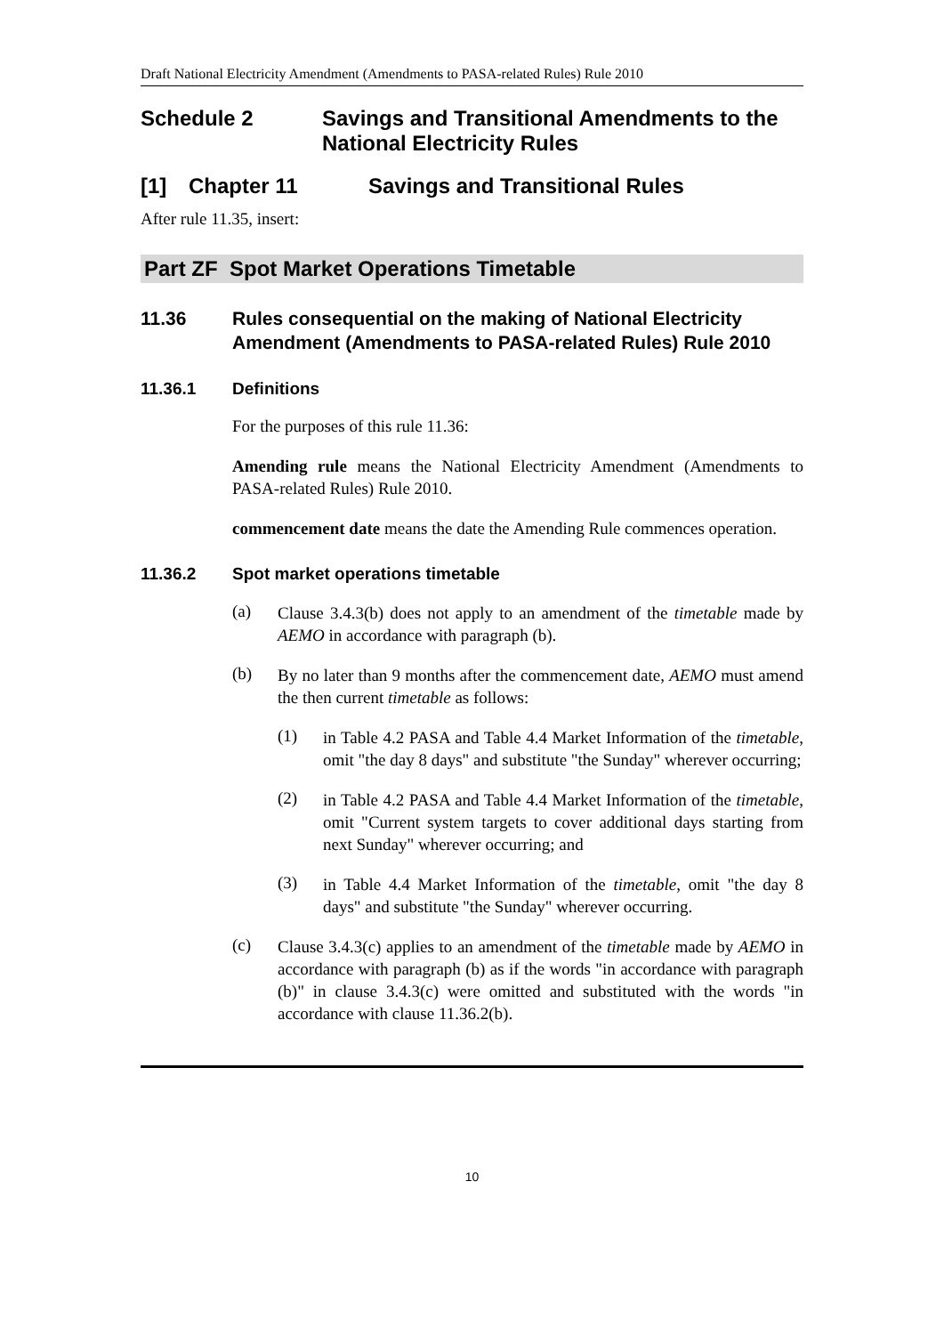Draft National Electricity Amendment (Amendments to PASA-related Rules) Rule 2010
Schedule 2 Savings and Transitional Amendments to the National Electricity Rules
[1] Chapter 11 Savings and Transitional Rules
After rule 11.35, insert:
Part ZF Spot Market Operations Timetable
11.36 Rules consequential on the making of National Electricity Amendment (Amendments to PASA-related Rules) Rule 2010
11.36.1 Definitions
For the purposes of this rule 11.36:
Amending rule means the National Electricity Amendment (Amendments to PASA-related Rules) Rule 2010.
commencement date means the date the Amending Rule commences operation.
11.36.2 Spot market operations timetable
(a)
Clause 3.4.3(b) does not apply to an amendment of the timetable made by AEMO in accordance with paragraph (b).
(b)
By no later than 9 months after the commencement date, AEMO must amend the then current timetable as follows:
(1)
in Table 4.2 PASA and Table 4.4 Market Information of the timetable, omit "the day 8 days" and substitute "the Sunday" wherever occurring;
(2)
in Table 4.2 PASA and Table 4.4 Market Information of the timetable, omit "Current system targets to cover additional days starting from next Sunday" wherever occurring; and
(3)
in Table 4.4 Market Information of the timetable, omit "the day 8 days" and substitute "the Sunday" wherever occurring.
(c)
Clause 3.4.3(c) applies to an amendment of the timetable made by AEMO in accordance with paragraph (b) as if the words "in accordance with paragraph (b)" in clause 3.4.3(c) were omitted and substituted with the words "in accordance with clause 11.36.2(b).
10